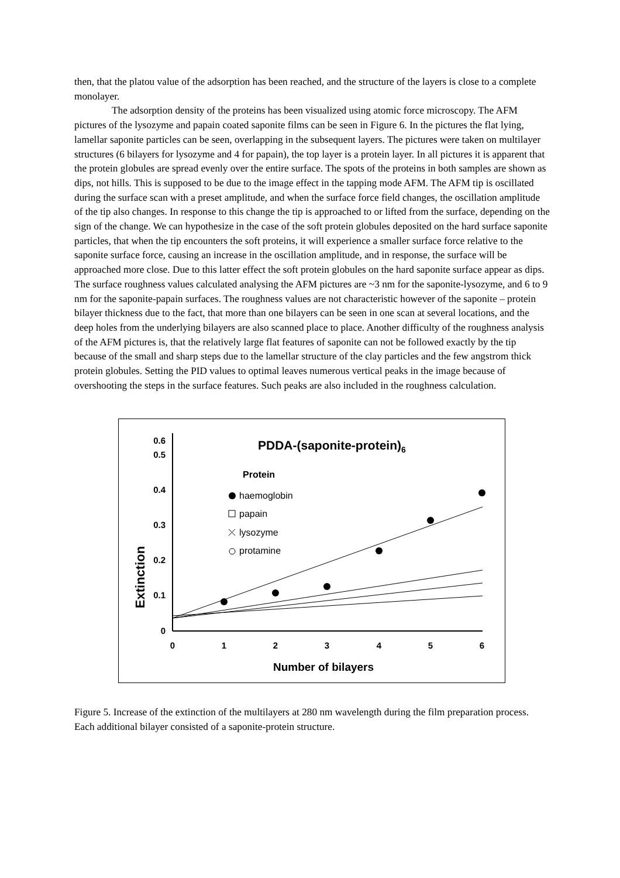then, that the platou value of the adsorption has been reached, and the structure of the layers is close to a complete monolayer.
The adsorption density of the proteins has been visualized using atomic force microscopy. The AFM pictures of the lysozyme and papain coated saponite films can be seen in Figure 6. In the pictures the flat lying, lamellar saponite particles can be seen, overlapping in the subsequent layers. The pictures were taken on multilayer structures (6 bilayers for lysozyme and 4 for papain), the top layer is a protein layer. In all pictures it is apparent that the protein globules are spread evenly over the entire surface. The spots of the proteins in both samples are shown as dips, not hills. This is supposed to be due to the image effect in the tapping mode AFM. The AFM tip is oscillated during the surface scan with a preset amplitude, and when the surface force field changes, the oscillation amplitude of the tip also changes. In response to this change the tip is approached to or lifted from the surface, depending on the sign of the change. We can hypothesize in the case of the soft protein globules deposited on the hard surface saponite particles, that when the tip encounters the soft proteins, it will experience a smaller surface force relative to the saponite surface force, causing an increase in the oscillation amplitude, and in response, the surface will be approached more close. Due to this latter effect the soft protein globules on the hard saponite surface appear as dips. The surface roughness values calculated analysing the AFM pictures are ~3 nm for the saponite-lysozyme, and 6 to 9 nm for the saponite-papain surfaces. The roughness values are not characteristic however of the saponite – protein bilayer thickness due to the fact, that more than one bilayers can be seen in one scan at several locations, and the deep holes from the underlying bilayers are also scanned place to place. Another difficulty of the roughness analysis of the AFM pictures is, that the relatively large flat features of saponite can not be followed exactly by the tip because of the small and sharp steps due to the lamellar structure of the clay particles and the few angstrom thick protein globules. Setting the PID values to optimal leaves numerous vertical peaks in the image because of overshooting the steps in the surface features. Such peaks are also included in the roughness calculation.
PDDA-(saponite-protein)6
Extinction
0
0.1
0.2
0.3
0.4
0.5
0.6
0
1
2
3
4
5
6
Number of bilayers
Protein
haemoglobin
papain
lysozyme
protamine
Figure 5. Increase of the extinction of the multilayers at 280 nm wavelength during the film preparation process. Each additional bilayer consisted of a saponite-protein structure.